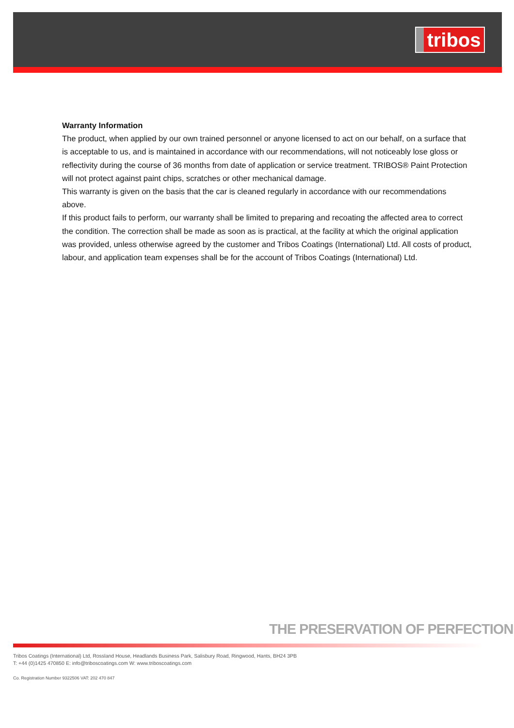tribos
Warranty Information
The product, when applied by our own trained personnel or anyone licensed to act on our behalf, on a surface that is acceptable to us, and is maintained in accordance with our recommendations, will not noticeably lose gloss or reflectivity during the course of 36 months from date of application or service treatment. TRIBOS® Paint Protection will not protect against paint chips, scratches or other mechanical damage.
This warranty is given on the basis that the car is cleaned regularly in accordance with our recommendations above.
If this product fails to perform, our warranty shall be limited to preparing and recoating the affected area to correct the condition. The correction shall be made as soon as is practical, at the facility at which the original application was provided, unless otherwise agreed by the customer and Tribos Coatings (International) Ltd. All costs of product, labour, and application team expenses shall be for the account of Tribos Coatings (International) Ltd.
THE PRESERVATION OF PERFECTION
Tribos Coatings (International) Ltd, Rossland House, Headlands Business Park, Salisbury Road, Ringwood, Hants, BH24 3PB
T: +44 (0)1425 470850 E: info@triboscoatings.com W: www.triboscoatings.com
Co. Registration Number 9322506 VAT: 202 470 847